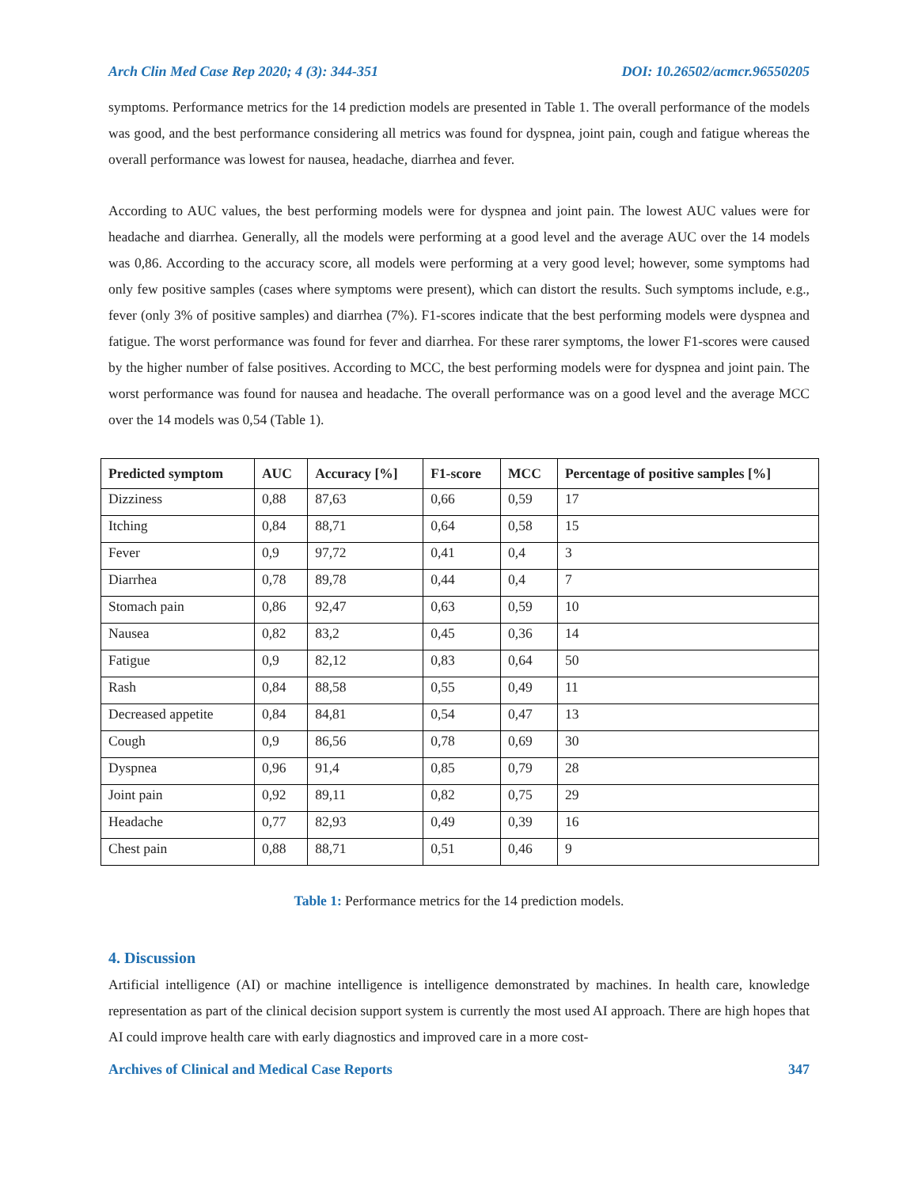Arch Clin Med Case Rep 2020; 4 (3): 344-351 DOI: 10.26502/acmcr.96550205
symptoms. Performance metrics for the 14 prediction models are presented in Table 1. The overall performance of the models was good, and the best performance considering all metrics was found for dyspnea, joint pain, cough and fatigue whereas the overall performance was lowest for nausea, headache, diarrhea and fever.
According to AUC values, the best performing models were for dyspnea and joint pain. The lowest AUC values were for headache and diarrhea. Generally, all the models were performing at a good level and the average AUC over the 14 models was 0,86. According to the accuracy score, all models were performing at a very good level; however, some symptoms had only few positive samples (cases where symptoms were present), which can distort the results. Such symptoms include, e.g., fever (only 3% of positive samples) and diarrhea (7%). F1-scores indicate that the best performing models were dyspnea and fatigue. The worst performance was found for fever and diarrhea. For these rarer symptoms, the lower F1-scores were caused by the higher number of false positives. According to MCC, the best performing models were for dyspnea and joint pain. The worst performance was found for nausea and headache. The overall performance was on a good level and the average MCC over the 14 models was 0,54 (Table 1).
| Predicted symptom | AUC | Accuracy [%] | F1-score | MCC | Percentage of positive samples [%] |
| --- | --- | --- | --- | --- | --- |
| Dizziness | 0,88 | 87,63 | 0,66 | 0,59 | 17 |
| Itching | 0,84 | 88,71 | 0,64 | 0,58 | 15 |
| Fever | 0,9 | 97,72 | 0,41 | 0,4 | 3 |
| Diarrhea | 0,78 | 89,78 | 0,44 | 0,4 | 7 |
| Stomach pain | 0,86 | 92,47 | 0,63 | 0,59 | 10 |
| Nausea | 0,82 | 83,2 | 0,45 | 0,36 | 14 |
| Fatigue | 0,9 | 82,12 | 0,83 | 0,64 | 50 |
| Rash | 0,84 | 88,58 | 0,55 | 0,49 | 11 |
| Decreased appetite | 0,84 | 84,81 | 0,54 | 0,47 | 13 |
| Cough | 0,9 | 86,56 | 0,78 | 0,69 | 30 |
| Dyspnea | 0,96 | 91,4 | 0,85 | 0,79 | 28 |
| Joint pain | 0,92 | 89,11 | 0,82 | 0,75 | 29 |
| Headache | 0,77 | 82,93 | 0,49 | 0,39 | 16 |
| Chest pain | 0,88 | 88,71 | 0,51 | 0,46 | 9 |
Table 1: Performance metrics for the 14 prediction models.
4. Discussion
Artificial intelligence (AI) or machine intelligence is intelligence demonstrated by machines. In health care, knowledge representation as part of the clinical decision support system is currently the most used AI approach. There are high hopes that AI could improve health care with early diagnostics and improved care in a more cost-
Archives of Clinical and Medical Case Reports 347